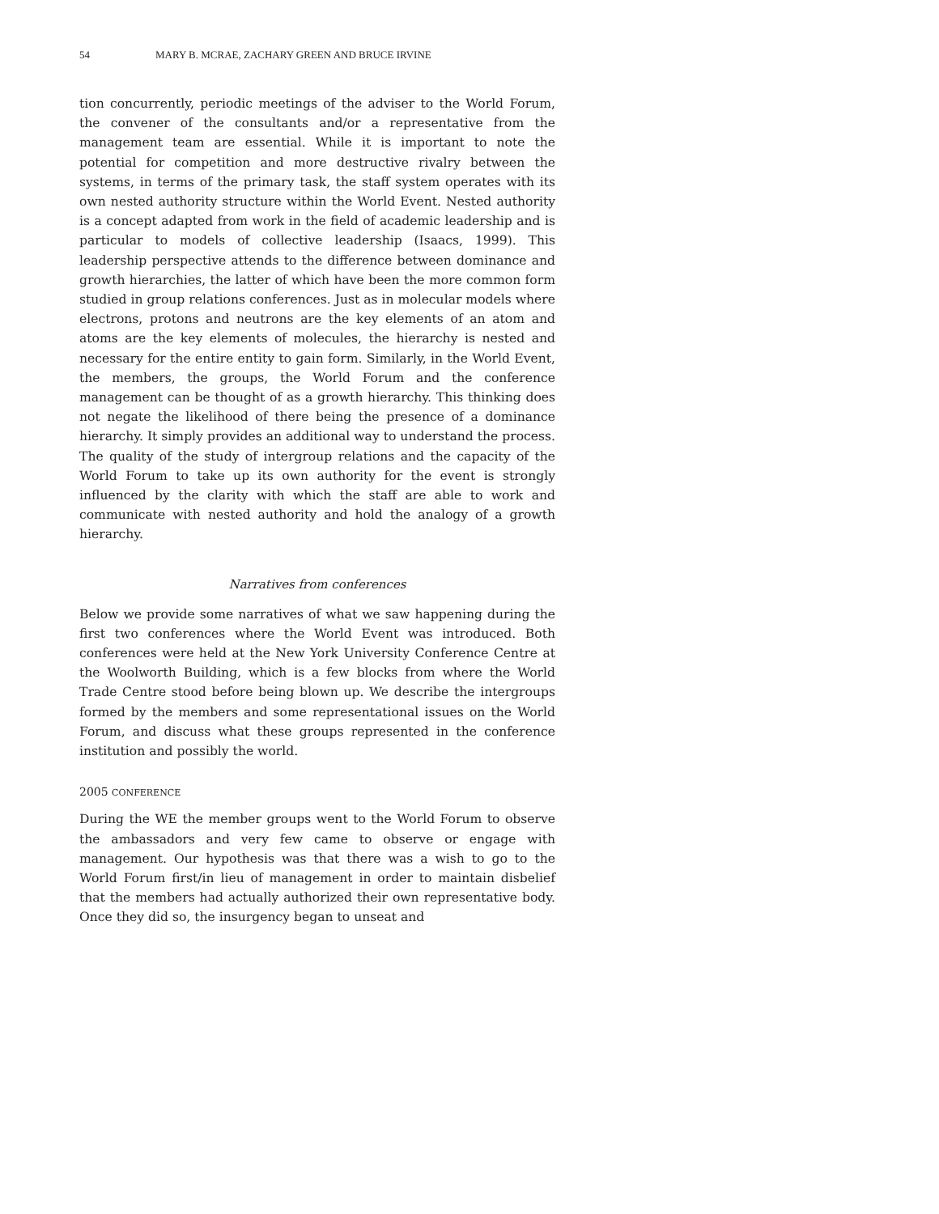54 MARY B. MCRAE, ZACHARY GREEN AND BRUCE IRVINE
tion concurrently, periodic meetings of the adviser to the World Forum, the convener of the consultants and/or a representative from the management team are essential. While it is important to note the potential for competition and more destructive rivalry between the systems, in terms of the primary task, the staff system operates with its own nested authority structure within the World Event. Nested authority is a concept adapted from work in the field of academic leadership and is particular to models of collective leadership (Isaacs, 1999). This leadership perspective attends to the difference between dominance and growth hierarchies, the latter of which have been the more common form studied in group relations conferences. Just as in molecular models where electrons, protons and neutrons are the key elements of an atom and atoms are the key elements of molecules, the hierarchy is nested and necessary for the entire entity to gain form. Similarly, in the World Event, the members, the groups, the World Forum and the conference management can be thought of as a growth hierarchy. This thinking does not negate the likelihood of there being the presence of a dominance hierarchy. It simply provides an additional way to understand the process. The quality of the study of intergroup relations and the capacity of the World Forum to take up its own authority for the event is strongly influenced by the clarity with which the staff are able to work and communicate with nested authority and hold the analogy of a growth hierarchy.
Narratives from conferences
Below we provide some narratives of what we saw happening during the first two conferences where the World Event was introduced. Both conferences were held at the New York University Conference Centre at the Woolworth Building, which is a few blocks from where the World Trade Centre stood before being blown up. We describe the intergroups formed by the members and some representational issues on the World Forum, and discuss what these groups represented in the conference institution and possibly the world.
2005 CONFERENCE
During the WE the member groups went to the World Forum to observe the ambassadors and very few came to observe or engage with management. Our hypothesis was that there was a wish to go to the World Forum first/in lieu of management in order to maintain disbelief that the members had actually authorized their own representative body. Once they did so, the insurgency began to unseat and